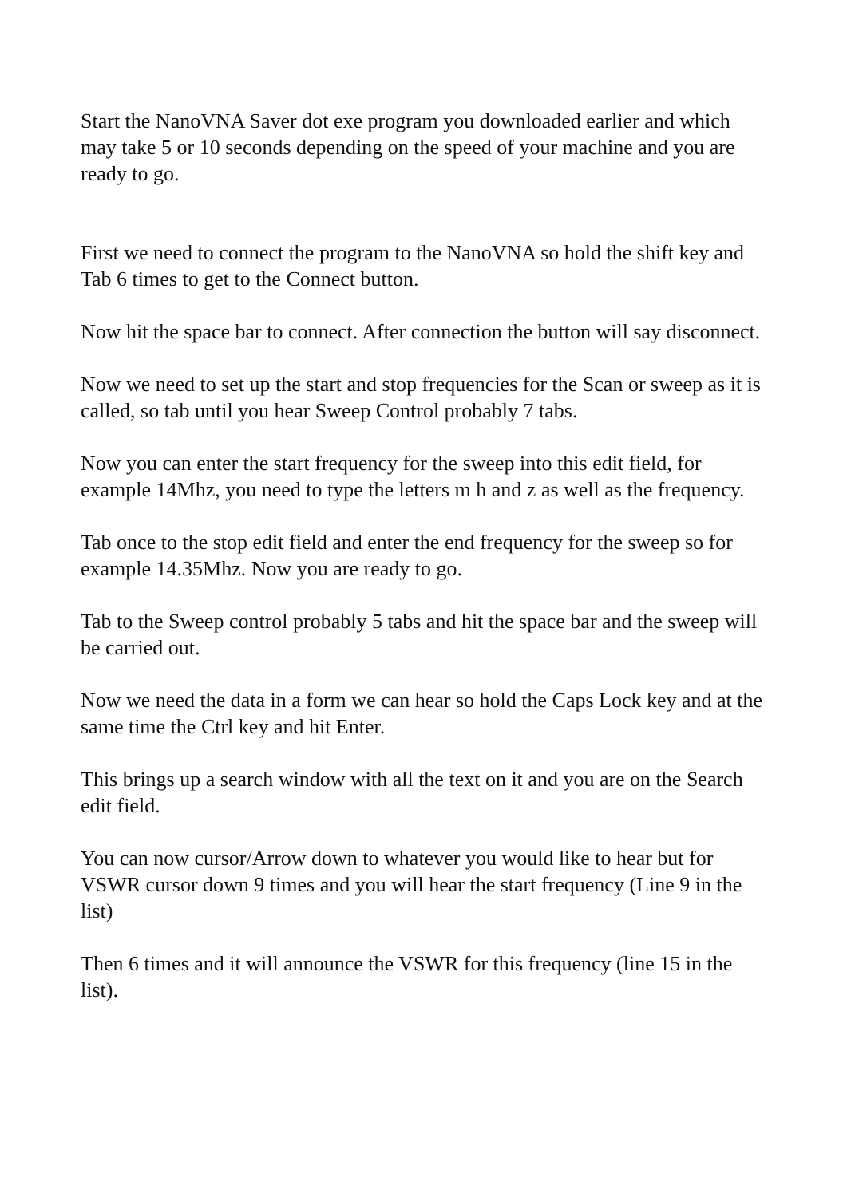Start the NanoVNA Saver dot exe program you downloaded earlier and which may take 5 or 10 seconds depending on the speed of your machine and you are ready to go.
First we need to connect the program to the NanoVNA so hold the shift key and Tab 6 times to get to the Connect button.
Now hit the space bar to connect. After connection the button will say disconnect.
Now we need to set up the start and stop frequencies for the Scan or sweep as it is called, so tab until you hear Sweep Control probably 7 tabs.
Now you can enter the start frequency for the sweep into this edit field, for example 14Mhz, you need to type the letters m h and z as well as the frequency.
Tab once to the stop edit field and enter the end frequency for the sweep so for example 14.35Mhz. Now you are ready to go.
Tab to the Sweep control probably 5 tabs and hit the space bar and the sweep will be carried out.
Now we need the data in a form we can hear so hold the Caps Lock key and at the same time the Ctrl key and hit Enter.
This brings up a search window with all the text on it and you are on the Search edit field.
You can now cursor/Arrow down to whatever you would like to hear but for VSWR cursor down 9 times and you will hear the start frequency (Line 9 in the list)
Then 6 times and it will announce the VSWR for this frequency (line 15 in the list).